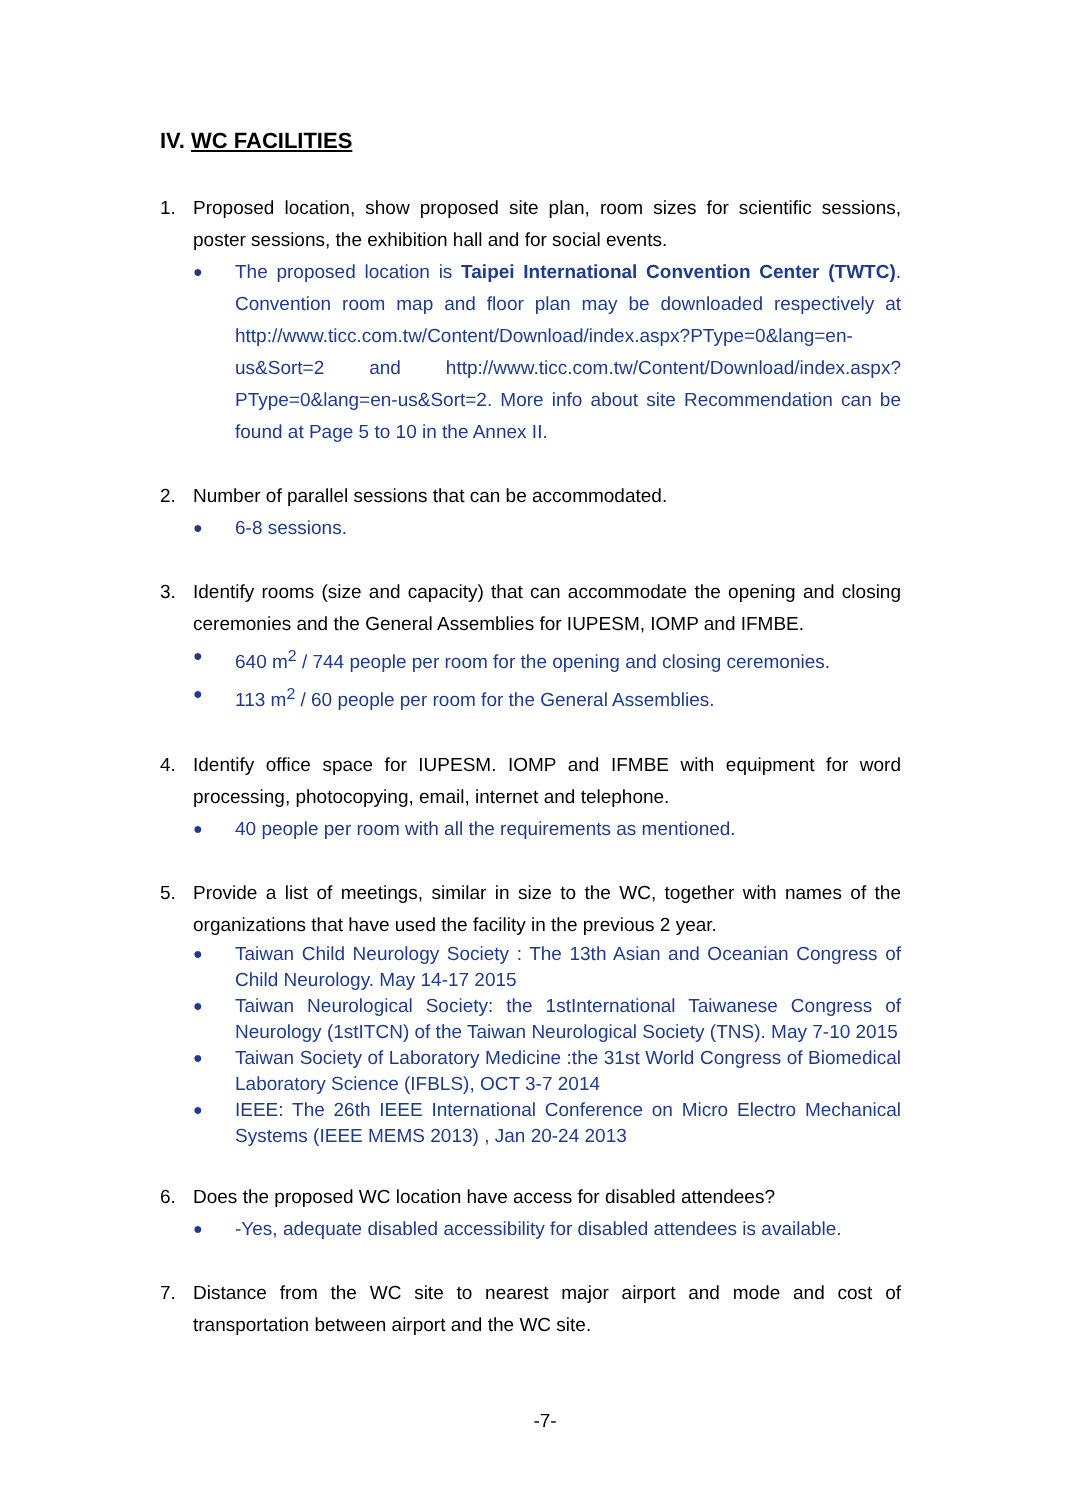IV. WC FACILITIES
1. Proposed location, show proposed site plan, room sizes for scientific sessions, poster sessions, the exhibition hall and for social events.
●
The proposed location is Taipei International Convention Center (TWTC). Convention room map and floor plan may be downloaded respectively at http://www.ticc.com.tw/Content/Download/index.aspx?PType=0&lang=en-us&Sort=2 and http://www.ticc.com.tw/Content/Download/index.aspx?PType=0&lang=en-us&Sort=2. More info about site Recommendation can be found at Page 5 to 10 in the Annex II.
2. Number of parallel sessions that can be accommodated.
●
6-8 sessions.
3. Identify rooms (size and capacity) that can accommodate the opening and closing ceremonies and the General Assemblies for IUPESM, IOMP and IFMBE.
●
640 m<sup>2</sup> / 744 people per room for the opening and closing ceremonies.
●
113 m<sup>2</sup> / 60 people per room for the General Assemblies.
4. Identify office space for IUPESM. IOMP and IFMBE with equipment for word processing, photocopying, email, internet and telephone.
●
40 people per room with all the requirements as mentioned.
5. Provide a list of meetings, similar in size to the WC, together with names of the organizations that have used the facility in the previous 2 year.
●
Taiwan Child Neurology Society : The 13th Asian and Oceanian Congress of Child Neurology. May 14-17 2015
●
Taiwan Neurological Society: the 1stInternational Taiwanese Congress of Neurology (1stITCN) of the Taiwan Neurological Society (TNS). May 7-10 2015
●
Taiwan Society of Laboratory Medicine :the 31st World Congress of Biomedical Laboratory Science (IFBLS), OCT 3-7 2014
●
IEEE: The 26th IEEE International Conference on Micro Electro Mechanical Systems (IEEE MEMS 2013) , Jan 20-24 2013
6. Does the proposed WC location have access for disabled attendees?
●
-Yes, adequate disabled accessibility for disabled attendees is available.
7. Distance from the WC site to nearest major airport and mode and cost of transportation between airport and the WC site.
-7-